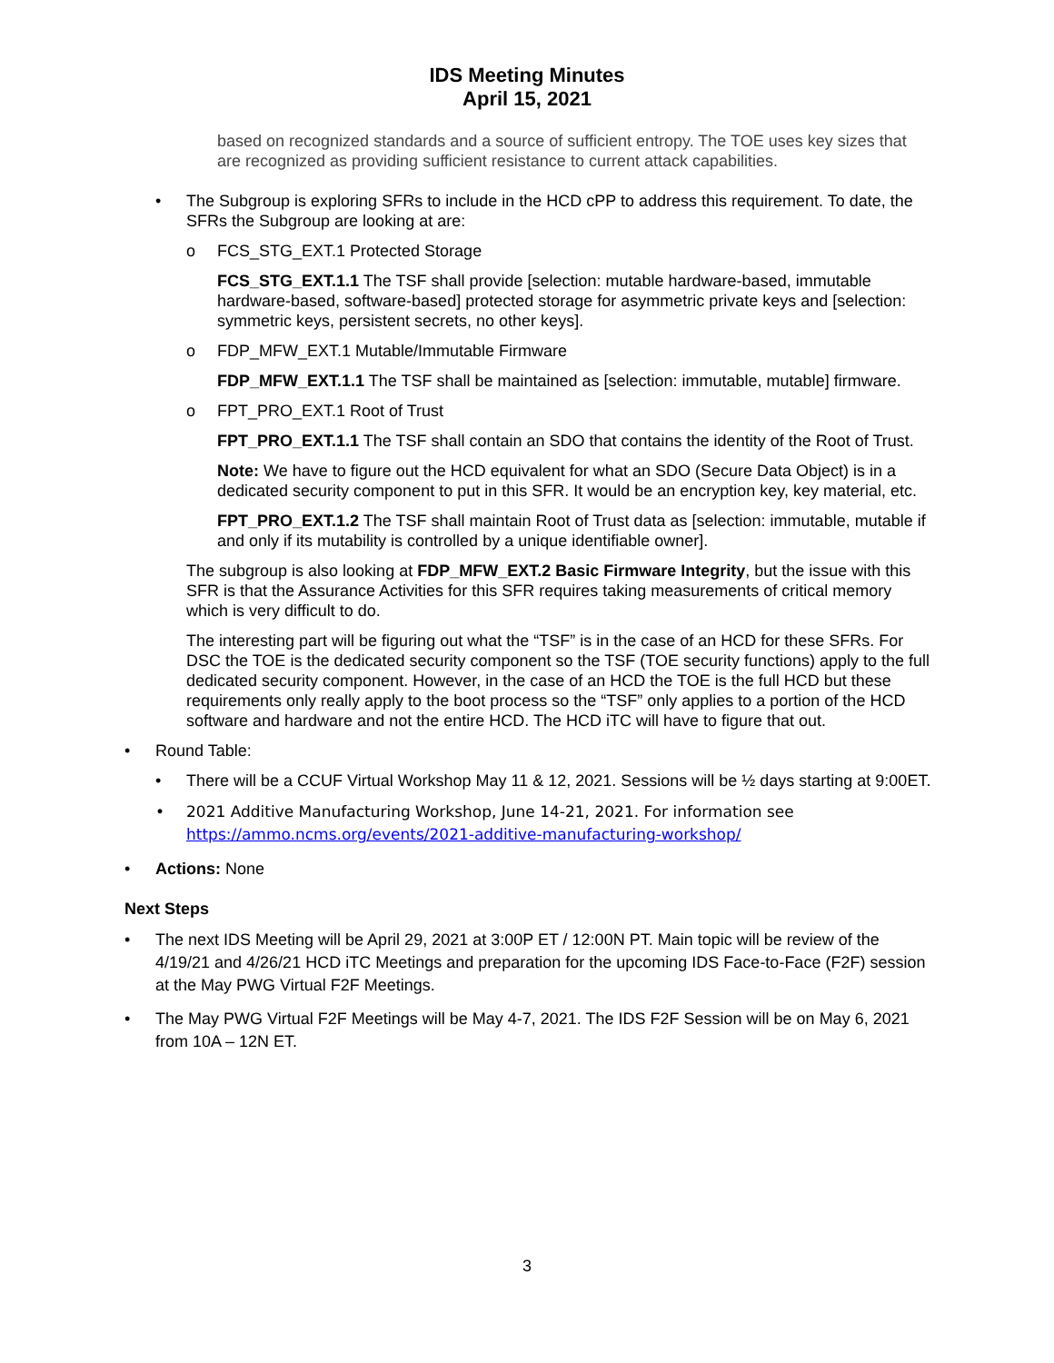IDS Meeting Minutes
April 15, 2021
based on recognized standards and a source of sufficient entropy. The TOE uses key sizes that are recognized as providing sufficient resistance to current attack capabilities.
• The Subgroup is exploring SFRs to include in the HCD cPP to address this requirement. To date, the SFRs the Subgroup are looking at are:
o FCS_STG_EXT.1 Protected Storage
FCS_STG_EXT.1.1 The TSF shall provide [selection: mutable hardware-based, immutable hardware-based, software-based] protected storage for asymmetric private keys and [selection: symmetric keys, persistent secrets, no other keys].
o FDP_MFW_EXT.1 Mutable/Immutable Firmware
FDP_MFW_EXT.1.1 The TSF shall be maintained as [selection: immutable, mutable] firmware.
o FPT_PRO_EXT.1 Root of Trust
FPT_PRO_EXT.1.1 The TSF shall contain an SDO that contains the identity of the Root of Trust.
Note: We have to figure out the HCD equivalent for what an SDO (Secure Data Object) is in a dedicated security component to put in this SFR. It would be an encryption key, key material, etc.
FPT_PRO_EXT.1.2 The TSF shall maintain Root of Trust data as [selection: immutable, mutable if and only if its mutability is controlled by a unique identifiable owner].
The subgroup is also looking at FDP_MFW_EXT.2 Basic Firmware Integrity, but the issue with this SFR is that the Assurance Activities for this SFR requires taking measurements of critical memory which is very difficult to do.
The interesting part will be figuring out what the “TSF” is in the case of an HCD for these SFRs. For DSC the TOE is the dedicated security component so the TSF (TOE security functions) apply to the full dedicated security component. However, in the case of an HCD the TOE is the full HCD but these requirements only really apply to the boot process so the “TSF” only applies to a portion of the HCD software and hardware and not the entire HCD. The HCD iTC will have to figure that out.
• Round Table:
• There will be a CCUF Virtual Workshop May 11 & 12, 2021. Sessions will be ½ days starting at 9:00ET.
• 2021 Additive Manufacturing Workshop, June 14-21, 2021. For information see https://ammo.ncms.org/events/2021-additive-manufacturing-workshop/
• Actions: None
Next Steps
• The next IDS Meeting will be April 29, 2021 at 3:00P ET / 12:00N PT. Main topic will be review of the 4/19/21 and 4/26/21 HCD iTC Meetings and preparation for the upcoming IDS Face-to-Face (F2F) session at the May PWG Virtual F2F Meetings.
• The May PWG Virtual F2F Meetings will be May 4-7, 2021. The IDS F2F Session will be on May 6, 2021 from 10A – 12N ET.
3